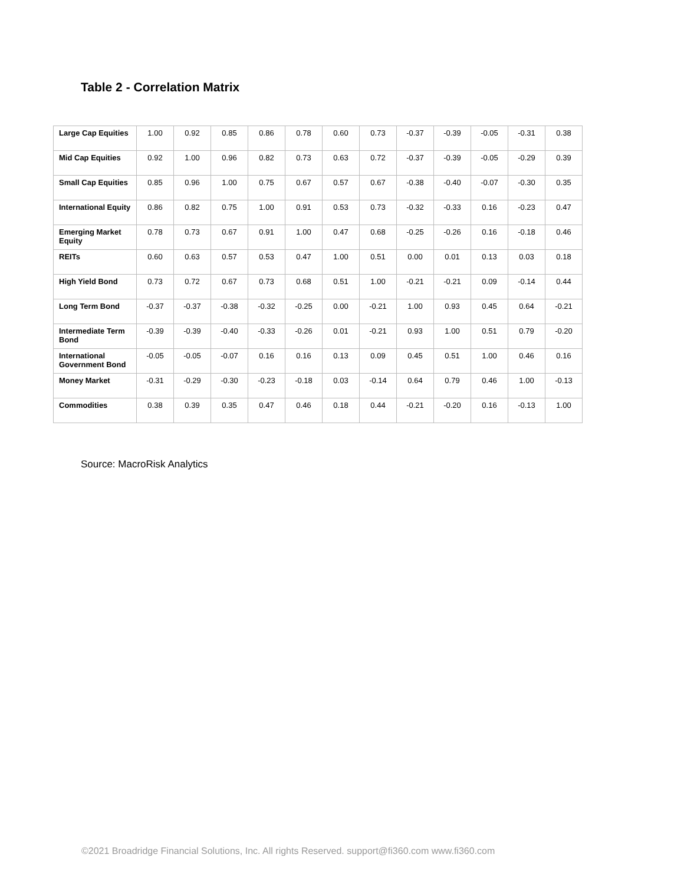Table 2 - Correlation Matrix
| Large Cap Equities | 1.00 | 0.92 | 0.85 | 0.86 | 0.78 | 0.60 | 0.73 | -0.37 | -0.39 | -0.05 | -0.31 | 0.38 |
| Mid Cap Equities | 0.92 | 1.00 | 0.96 | 0.82 | 0.73 | 0.63 | 0.72 | -0.37 | -0.39 | -0.05 | -0.29 | 0.39 |
| Small Cap Equities | 0.85 | 0.96 | 1.00 | 0.75 | 0.67 | 0.57 | 0.67 | -0.38 | -0.40 | -0.07 | -0.30 | 0.35 |
| International Equity | 0.86 | 0.82 | 0.75 | 1.00 | 0.91 | 0.53 | 0.73 | -0.32 | -0.33 | 0.16 | -0.23 | 0.47 |
| Emerging Market Equity | 0.78 | 0.73 | 0.67 | 0.91 | 1.00 | 0.47 | 0.68 | -0.25 | -0.26 | 0.16 | -0.18 | 0.46 |
| REITs | 0.60 | 0.63 | 0.57 | 0.53 | 0.47 | 1.00 | 0.51 | 0.00 | 0.01 | 0.13 | 0.03 | 0.18 |
| High Yield Bond | 0.73 | 0.72 | 0.67 | 0.73 | 0.68 | 0.51 | 1.00 | -0.21 | -0.21 | 0.09 | -0.14 | 0.44 |
| Long Term Bond | -0.37 | -0.37 | -0.38 | -0.32 | -0.25 | 0.00 | -0.21 | 1.00 | 0.93 | 0.45 | 0.64 | -0.21 |
| Intermediate Term Bond | -0.39 | -0.39 | -0.40 | -0.33 | -0.26 | 0.01 | -0.21 | 0.93 | 1.00 | 0.51 | 0.79 | -0.20 |
| International Government Bond | -0.05 | -0.05 | -0.07 | 0.16 | 0.16 | 0.13 | 0.09 | 0.45 | 0.51 | 1.00 | 0.46 | 0.16 |
| Money Market | -0.31 | -0.29 | -0.30 | -0.23 | -0.18 | 0.03 | -0.14 | 0.64 | 0.79 | 0.46 | 1.00 | -0.13 |
| Commodities | 0.38 | 0.39 | 0.35 | 0.47 | 0.46 | 0.18 | 0.44 | -0.21 | -0.20 | 0.16 | -0.13 | 1.00 |
Source: MacroRisk Analytics
©2021 Broadridge Financial Solutions, Inc. All rights Reserved. support@fi360.com www.fi360.com